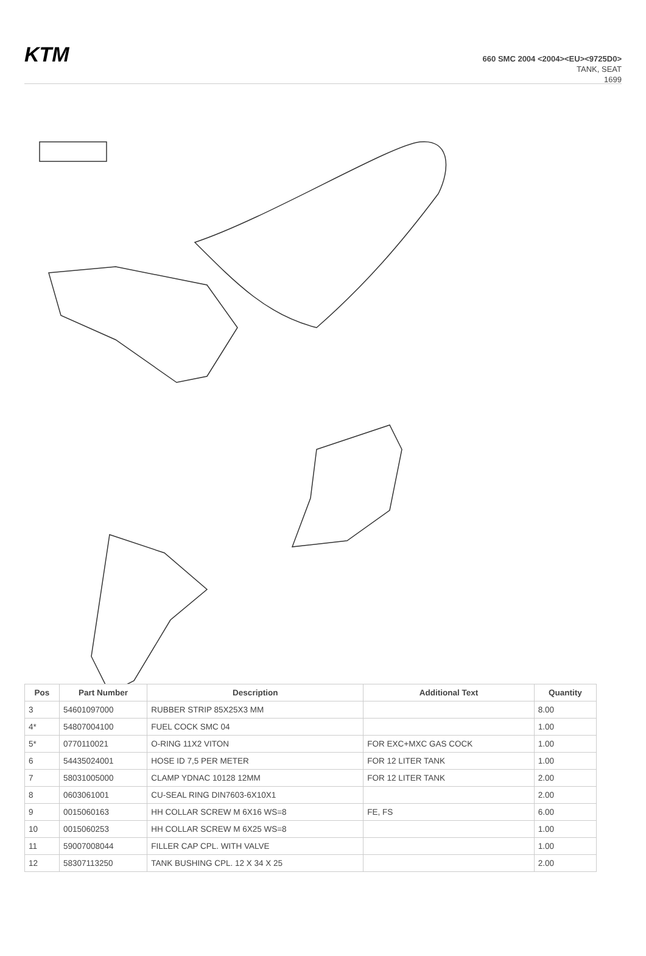KTM
660 SMC 2004 <2004><EU><9725D0>
TANK, SEAT
1699
| Pos | Part Number | Description | Additional Text | Quantity |
| --- | --- | --- | --- | --- |
| 3 | 54601097000 | RUBBER STRIP 85X25X3 MM | | 8.00 |
| 4* | 54807004100 | FUEL COCK SMC 04 | | 1.00 |
| 5* | 0770110021 | O-RING 11X2 VITON | FOR EXC+MXC GAS COCK | 1.00 |
| 6 | 54435024001 | HOSE ID 7,5 PER METER | FOR 12 LITER TANK | 1.00 |
| 7 | 58031005000 | CLAMP YDNAC 10128 12MM | FOR 12 LITER TANK | 2.00 |
| 8 | 0603061001 | CU-SEAL RING DIN7603-6X10X1 | | 2.00 |
| 9 | 0015060163 | HH COLLAR SCREW M 6X16 WS=8 | FE, FS | 6.00 |
| 10 | 0015060253 | HH COLLAR SCREW M 6X25 WS=8 | | 1.00 |
| 11 | 59007008044 | FILLER CAP CPL. WITH VALVE | | 1.00 |
| 12 | 58307113250 | TANK BUSHING CPL. 12 X 34 X 25 | | 2.00 |